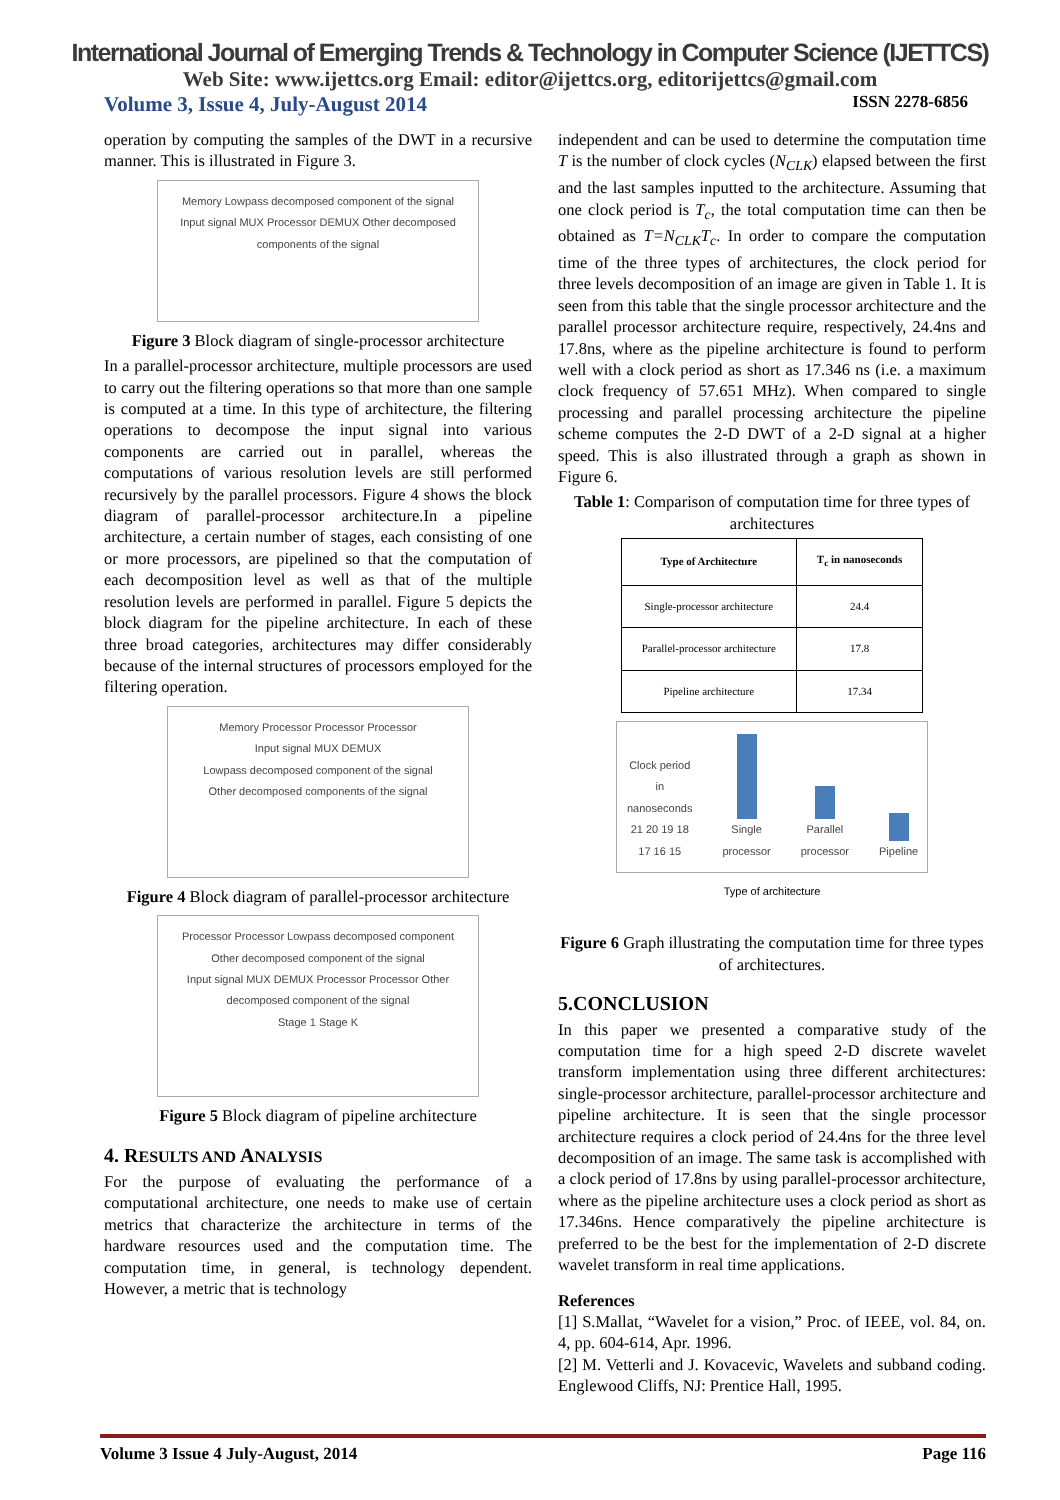International Journal of Emerging Trends & Technology in Computer Science (IJETTCS)
Web Site: www.ijettcs.org Email: editor@ijettcs.org, editorijettcs@gmail.com
Volume 3, Issue 4, July-August 2014 ISSN 2278-6856
operation by computing the samples of the DWT in a recursive manner. This is illustrated in Figure 3.
Memory Lowpass decomposed component of the signal
Input signal MUX Processor DEMUX Other decomposed components of the signal
Figure 3 Block diagram of single-processor architecture
In a parallel-processor architecture, multiple processors are used to carry out the filtering operations so that more than one sample is computed at a time. In this type of architecture, the filtering operations to decompose the input signal into various components are carried out in parallel, whereas the computations of various resolution levels are still performed recursively by the parallel processors. Figure 4 shows the block diagram of parallel-processor architecture.In a pipeline architecture, a certain number of stages, each consisting of one or more processors, are pipelined so that the computation of each decomposition level as well as that of the multiple resolution levels are performed in parallel. Figure 5 depicts the block diagram for the pipeline architecture. In each of these three broad categories, architectures may differ considerably because of the internal structures of processors employed for the filtering operation.
Memory Processor Processor Processor
Input signal MUX DEMUX
Lowpass decomposed component of the signal
Other decomposed components of the signal
Figure 4 Block diagram of parallel-processor architecture
Processor Processor Lowpass decomposed component Other decomposed component of the signal
Input signal MUX DEMUX Processor Processor Other decomposed component of the signal
Stage 1 Stage K
Figure 5 Block diagram of pipeline architecture
4. RESULTS AND ANALYSIS
For the purpose of evaluating the performance of a computational architecture, one needs to make use of certain metrics that characterize the architecture in terms of the hardware resources used and the computation time. The computation time, in general, is technology dependent. However, a metric that is technology
independent and can be used to determine the computation time T is the number of clock cycles (N<sub>CLK</sub>) elapsed between the first and the last samples inputted to the architecture. Assuming that one clock period is T<sub>c</sub>, the total computation time can then be obtained as T=N<sub>CLK</sub>T<sub>c</sub>. In order to compare the computation time of the three types of architectures, the clock period for three levels decomposition of an image are given in Table 1. It is seen from this table that the single processor architecture and the parallel processor architecture require, respectively, 24.4ns and 17.8ns, where as the pipeline architecture is found to perform well with a clock period as short as 17.346 ns (i.e. a maximum clock frequency of 57.651 MHz). When compared to single processing and parallel processing architecture the pipeline scheme computes the 2-D DWT of a 2-D signal at a higher speed. This is also illustrated through a graph as shown in Figure 6.
Table 1: Comparison of computation time for three types of architectures
| Type of Architecture | T<sub>c</sub> in nanoseconds |
| --- | --- |
| Single-processor architecture | 24.4 |
| Parallel-processor architecture | 17.8 |
| Pipeline architecture | 17.34 |
Clock period in nanoseconds
21 20 19 18 17 16 15
Single processor
Parallel processor
Pipeline
Type of architecture
Figure 6 Graph illustrating the computation time for three types of architectures.
5.CONCLUSION
In this paper we presented a comparative study of the computation time for a high speed 2-D discrete wavelet transform implementation using three different architectures: single-processor architecture, parallel-processor architecture and pipeline architecture. It is seen that the single processor architecture requires a clock period of 24.4ns for the three level decomposition of an image. The same task is accomplished with a clock period of 17.8ns by using parallel-processor architecture, where as the pipeline architecture uses a clock period as short as 17.346ns. Hence comparatively the pipeline architecture is preferred to be the best for the implementation of 2-D discrete wavelet transform in real time applications.
References
[1] S.Mallat, “Wavelet for a vision,” Proc. of IEEE, vol. 84, on. 4, pp. 604-614, Apr. 1996.
[2] M. Vetterli and J. Kovacevic, Wavelets and subband coding. Englewood Cliffs, NJ: Prentice Hall, 1995.
Volume 3 Issue 4 July-August, 2014 Page 116